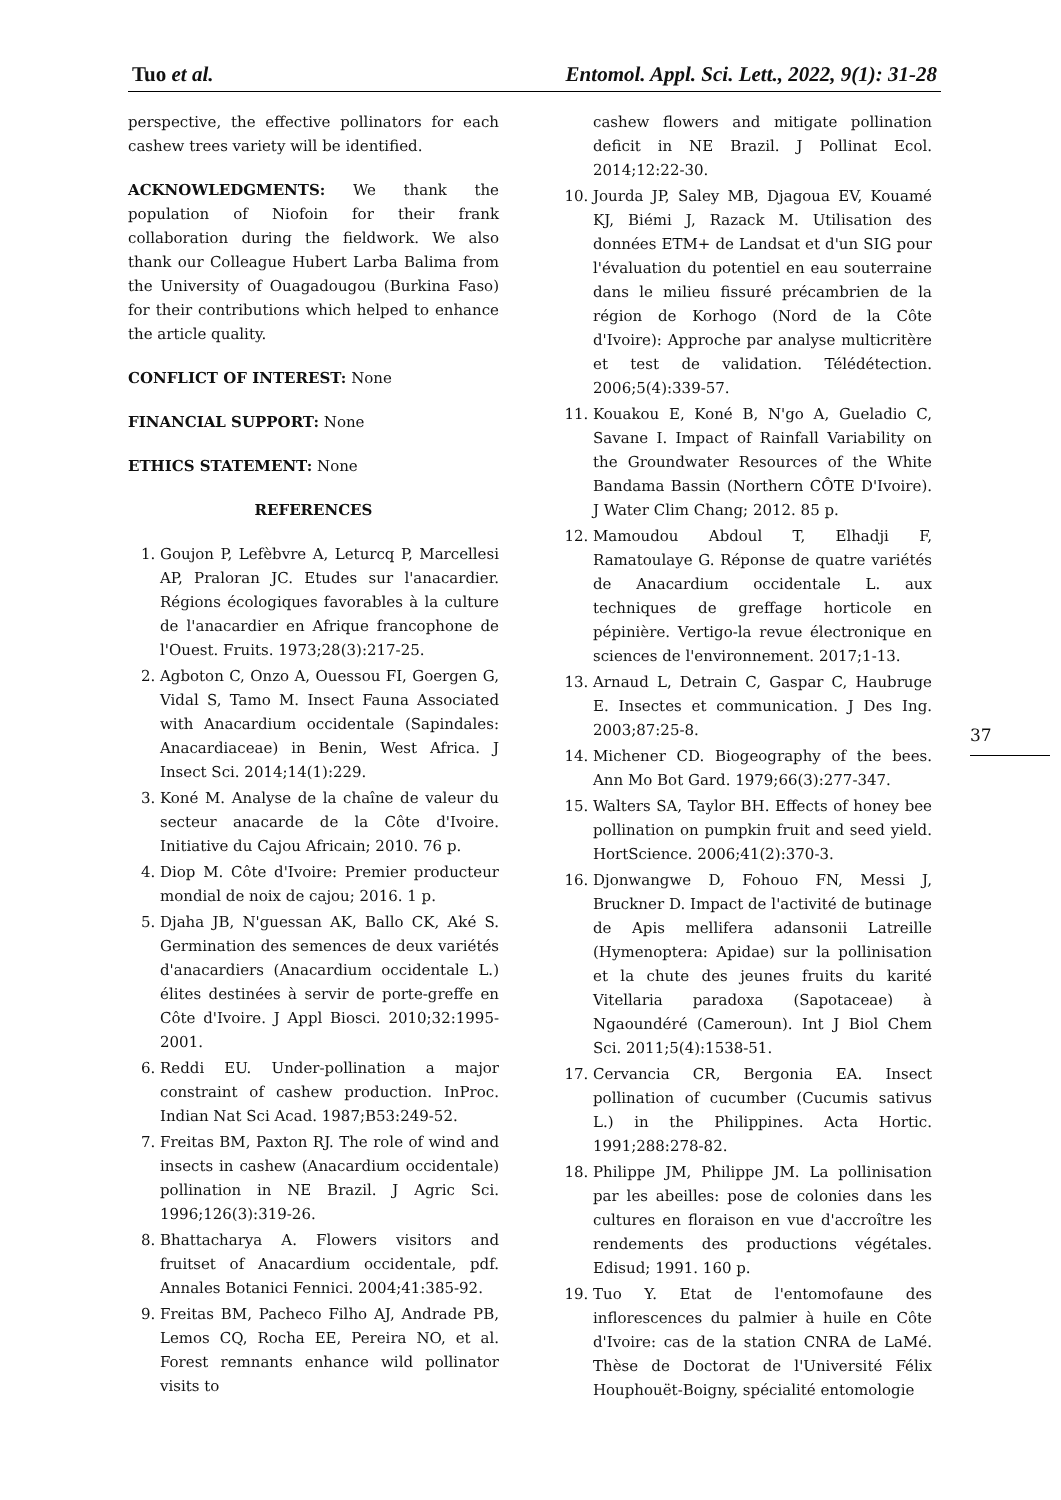Tuo et al. Entomol. Appl. Sci. Lett., 2022, 9(1): 31-28
perspective, the effective pollinators for each cashew trees variety will be identified.
ACKNOWLEDGMENTS: We thank the population of Niofoin for their frank collaboration during the fieldwork. We also thank our Colleague Hubert Larba Balima from the University of Ouagadougou (Burkina Faso) for their contributions which helped to enhance the article quality.
CONFLICT OF INTEREST: None
FINANCIAL SUPPORT: None
ETHICS STATEMENT: None
REFERENCES
1. Goujon P, Lefèbvre A, Leturcq P, Marcellesi AP, Praloran JC. Etudes sur l'anacardier. Régions écologiques favorables à la culture de l'anacardier en Afrique francophone de l'Ouest. Fruits. 1973;28(3):217-25.
2. Agboton C, Onzo A, Ouessou FI, Goergen G, Vidal S, Tamo M. Insect Fauna Associated with Anacardium occidentale (Sapindales: Anacardiaceae) in Benin, West Africa. J Insect Sci. 2014;14(1):229.
3. Koné M. Analyse de la chaîne de valeur du secteur anacarde de la Côte d'Ivoire. Initiative du Cajou Africain; 2010. 76 p.
4. Diop M. Côte d'Ivoire: Premier producteur mondial de noix de cajou; 2016. 1 p.
5. Djaha JB, N'guessan AK, Ballo CK, Aké S. Germination des semences de deux variétés d'anacardiers (Anacardium occidentale L.) élites destinées à servir de porte-greffe en Côte d'Ivoire. J Appl Biosci. 2010;32:1995-2001.
6. Reddi EU. Under-pollination a major constraint of cashew production. InProc. Indian Nat Sci Acad. 1987;B53:249-52.
7. Freitas BM, Paxton RJ. The role of wind and insects in cashew (Anacardium occidentale) pollination in NE Brazil. J Agric Sci. 1996;126(3):319-26.
8. Bhattacharya A. Flowers visitors and fruitset of Anacardium occidentale, pdf. Annales Botanici Fennici. 2004;41:385-92.
9. Freitas BM, Pacheco Filho AJ, Andrade PB, Lemos CQ, Rocha EE, Pereira NO, et al. Forest remnants enhance wild pollinator visits to
cashew flowers and mitigate pollination deficit in NE Brazil. J Pollinat Ecol. 2014;12:22-30.
10. Jourda JP, Saley MB, Djagoua EV, Kouamé KJ, Biémi J, Razack M. Utilisation des données ETM+ de Landsat et d'un SIG pour l'évaluation du potentiel en eau souterraine dans le milieu fissuré précambrien de la région de Korhogo (Nord de la Côte d'Ivoire): Approche par analyse multicritère et test de validation. Télédétection. 2006;5(4):339-57.
11. Kouakou E, Koné B, N'go A, Gueladio C, Savane I. Impact of Rainfall Variability on the Groundwater Resources of the White Bandama Bassin (Northern CÔTE D'Ivoire). J Water Clim Chang; 2012. 85 p.
12. Mamoudou Abdoul T, Elhadji F, Ramatoulaye G. Réponse de quatre variétés de Anacardium occidentale L. aux techniques de greffage horticole en pépinière. Vertigo-la revue électronique en sciences de l'environnement. 2017;1-13.
13. Arnaud L, Detrain C, Gaspar C, Haubruge E. Insectes et communication. J Des Ing. 2003;87:25-8.
14. Michener CD. Biogeography of the bees. Ann Mo Bot Gard. 1979;66(3):277-347.
15. Walters SA, Taylor BH. Effects of honey bee pollination on pumpkin fruit and seed yield. HortScience. 2006;41(2):370-3.
16. Djonwangwe D, Fohouo FN, Messi J, Bruckner D. Impact de l'activité de butinage de Apis mellifera adansonii Latreille (Hymenoptera: Apidae) sur la pollinisation et la chute des jeunes fruits du karité Vitellaria paradoxa (Sapotaceae) à Ngaoundéré (Cameroun). Int J Biol Chem Sci. 2011;5(4):1538-51.
17. Cervancia CR, Bergonia EA. Insect pollination of cucumber (Cucumis sativus L.) in the Philippines. Acta Hortic. 1991;288:278-82.
18. Philippe JM, Philippe JM. La pollinisation par les abeilles: pose de colonies dans les cultures en floraison en vue d'accroître les rendements des productions végétales. Edisud; 1991. 160 p.
19. Tuo Y. Etat de l'entomofaune des inflorescences du palmier à huile en Côte d'Ivoire: cas de la station CNRA de LaMé. Thèse de Doctorat de l'Université Félix Houphouët-Boigny, spécialité entomologie
37